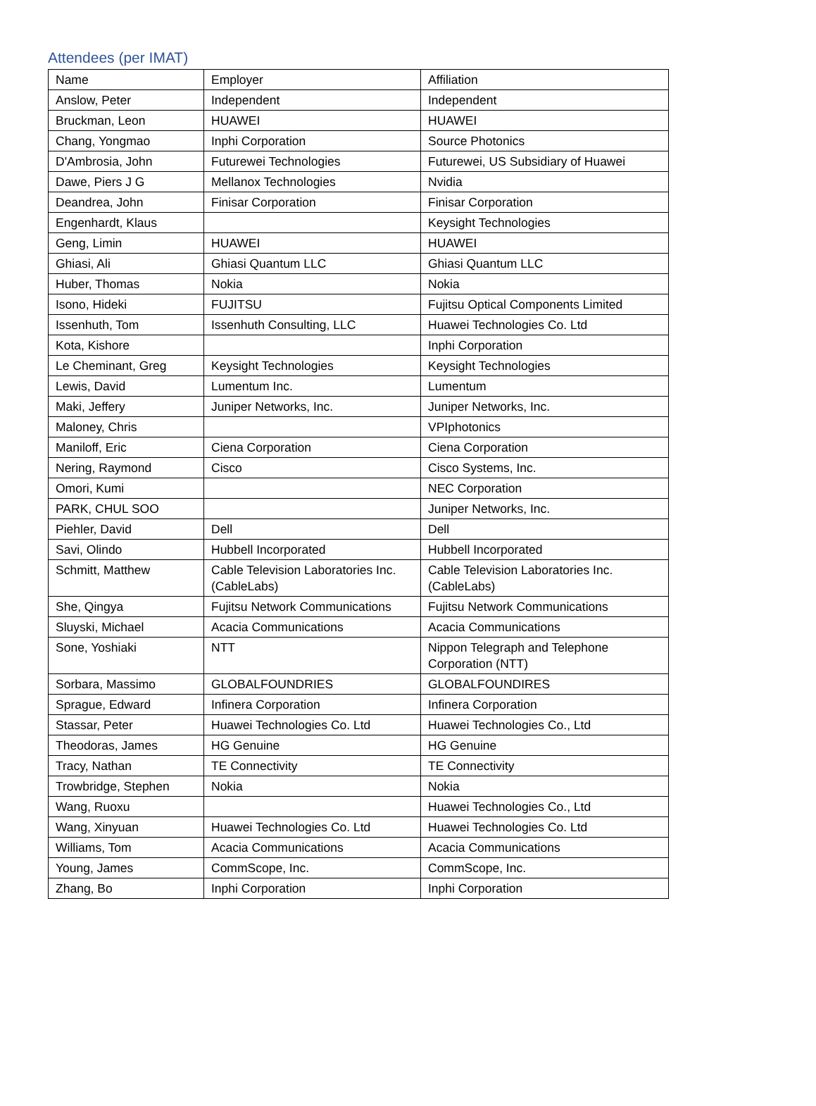Attendees (per IMAT)
| Name | Employer | Affiliation |
| Anslow, Peter | Independent | Independent |
| Bruckman, Leon | HUAWEI | HUAWEI |
| Chang, Yongmao | Inphi Corporation | Source Photonics |
| D'Ambrosia, John | Futurewei Technologies | Futurewei, US Subsidiary of Huawei |
| Dawe, Piers J G | Mellanox Technologies | Nvidia |
| Deandrea, John | Finisar Corporation | Finisar Corporation |
| Engenhardt, Klaus | | Keysight Technologies |
| Geng, Limin | HUAWEI | HUAWEI |
| Ghiasi, Ali | Ghiasi Quantum LLC | Ghiasi Quantum LLC |
| Huber, Thomas | Nokia | Nokia |
| Isono, Hideki | FUJITSU | Fujitsu Optical Components Limited |
| Issenhuth, Tom | Issenhuth Consulting, LLC | Huawei Technologies Co. Ltd |
| Kota, Kishore | | Inphi Corporation |
| Le Cheminant, Greg | Keysight Technologies | Keysight Technologies |
| Lewis, David | Lumentum Inc. | Lumentum |
| Maki, Jeffery | Juniper Networks, Inc. | Juniper Networks, Inc. |
| Maloney, Chris | | VPIphotonics |
| Maniloff, Eric | Ciena Corporation | Ciena Corporation |
| Nering, Raymond | Cisco | Cisco Systems, Inc. |
| Omori, Kumi | | NEC Corporation |
| PARK, CHUL SOO | | Juniper Networks, Inc. |
| Piehler, David | Dell | Dell |
| Savi, Olindo | Hubbell Incorporated | Hubbell Incorporated |
| Schmitt, Matthew | Cable Television Laboratories Inc. (CableLabs) | Cable Television Laboratories Inc. (CableLabs) |
| She, Qingya | Fujitsu Network Communications | Fujitsu Network Communications |
| Sluyski, Michael | Acacia Communications | Acacia Communications |
| Sone, Yoshiaki | NTT | Nippon Telegraph and Telephone Corporation (NTT) |
| Sorbara, Massimo | GLOBALFOUNDRIES | GLOBALFOUNDIRES |
| Sprague, Edward | Infinera Corporation | Infinera Corporation |
| Stassar, Peter | Huawei Technologies Co. Ltd | Huawei Technologies Co., Ltd |
| Theodoras, James | HG Genuine | HG Genuine |
| Tracy, Nathan | TE Connectivity | TE Connectivity |
| Trowbridge, Stephen | Nokia | Nokia |
| Wang, Ruoxu | | Huawei Technologies Co., Ltd |
| Wang, Xinyuan | Huawei Technologies Co. Ltd | Huawei Technologies Co. Ltd |
| Williams, Tom | Acacia Communications | Acacia Communications |
| Young, James | CommScope, Inc. | CommScope, Inc. |
| Zhang, Bo | Inphi Corporation | Inphi Corporation |